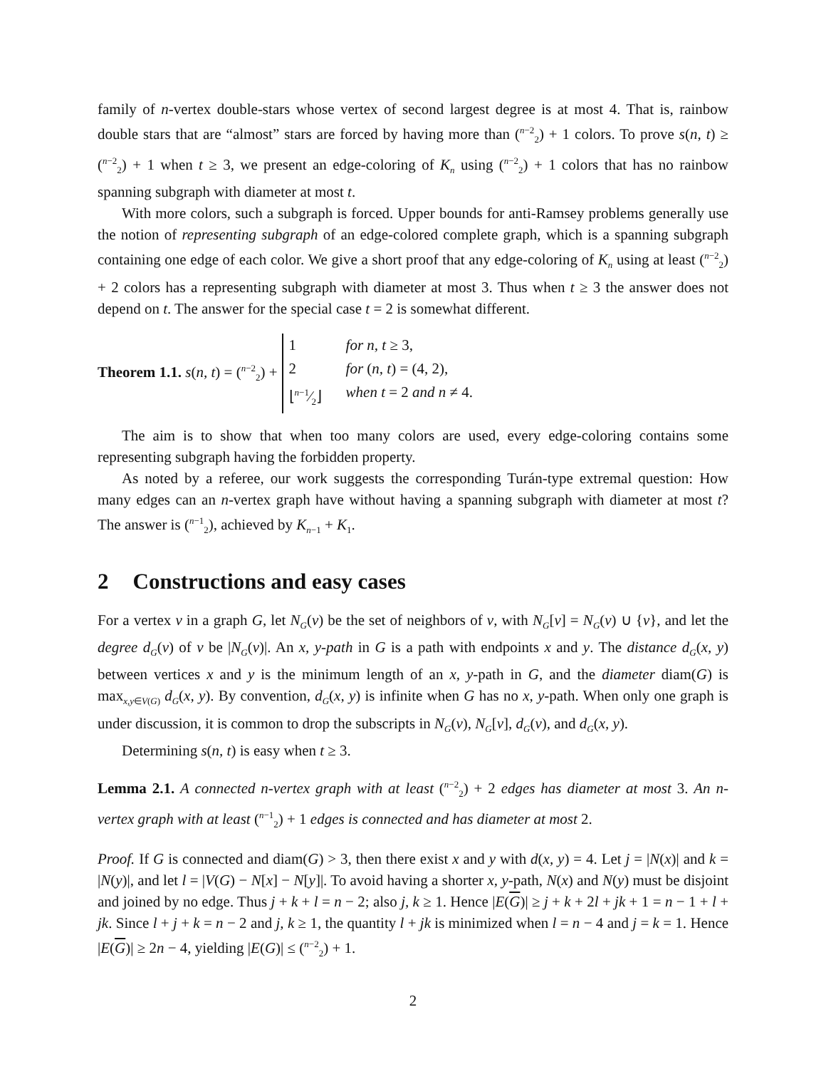family of n-vertex double-stars whose vertex of second largest degree is at most 4. That is, rainbow double stars that are “almost” stars are forced by having more than (<sup>n−2</sup><sub>2</sub>) + 1 colors. To prove s(n, t) ≥ (<sup>n−2</sup><sub>2</sub>) + 1 when t ≥ 3, we present an edge-coloring of K<sub>n</sub> using (<sup>n−2</sup><sub>2</sub>) + 1 colors that has no rainbow spanning subgraph with diameter at most t.
With more colors, such a subgraph is forced. Upper bounds for anti-Ramsey problems generally use the notion of representing subgraph of an edge-colored complete graph, which is a spanning subgraph containing one edge of each color. We give a short proof that any edge-coloring of K<sub>n</sub> using at least (<sup>n−2</sup><sub>2</sub>) + 2 colors has a representing subgraph with diameter at most 3. Thus when t ≥ 3 the answer does not depend on t. The answer for the special case t = 2 is somewhat different.
Theorem 1.1. s(n, t) = (<sup>n−2</sup><sub>2</sub>) +
1 for n, t ≥ 3, 2 for (n, t) = (4, 2), ⌊n−1⁄2⌋ when t = 2 and n ≠ 4.
The aim is to show that when too many colors are used, every edge-coloring contains some representing subgraph having the forbidden property.
As noted by a referee, our work suggests the corresponding Turán-type extremal question: How many edges can an n-vertex graph have without having a spanning subgraph with diameter at most t? The answer is (<sup>n−1</sup><sub>2</sub>), achieved by K<sub>n−1</sub> + K<sub>1</sub>.
2 Constructions and easy cases
For a vertex v in a graph G, let N<sub>G</sub>(v) be the set of neighbors of v, with N<sub>G</sub>[v] = N<sub>G</sub>(v) ∪ {v}, and let the degree d<sub>G</sub>(v) of v be |N<sub>G</sub>(v)|. An x, y-path in G is a path with endpoints x and y. The distance d<sub>G</sub>(x, y) between vertices x and y is the minimum length of an x, y-path in G, and the diameter diam(G) is max<sub>x,y∈V(G)</sub> d<sub>G</sub>(x, y). By convention, d<sub>G</sub>(x, y) is infinite when G has no x, y-path. When only one graph is under discussion, it is common to drop the subscripts in N<sub>G</sub>(v), N<sub>G</sub>[v], d<sub>G</sub>(v), and d<sub>G</sub>(x, y).
Determining s(n, t) is easy when t ≥ 3.
Lemma 2.1. A connected n-vertex graph with at least (<sup>n−2</sup><sub>2</sub>) + 2 edges has diameter at most 3. An n-vertex graph with at least (<sup>n−1</sup><sub>2</sub>) + 1 edges is connected and has diameter at most 2.
Proof. If G is connected and diam(G) > 3, then there exist x and y with d(x, y) = 4. Let j = |N(x)| and k = |N(y)|, and let l = |V(G) − N[x] − N[y]|. To avoid having a shorter x, y-path, N(x) and N(y) must be disjoint and joined by no edge. Thus j + k + l = n − 2; also j, k ≥ 1. Hence |E(G)| ≥ j + k + 2l + jk + 1 = n − 1 + l + jk. Since l + j + k = n − 2 and j, k ≥ 1, the quantity l + jk is minimized when l = n − 4 and j = k = 1. Hence |E(G)| ≥ 2n − 4, yielding |E(G)| ≤ (<sup>n−2</sup><sub>2</sub>) + 1.
2